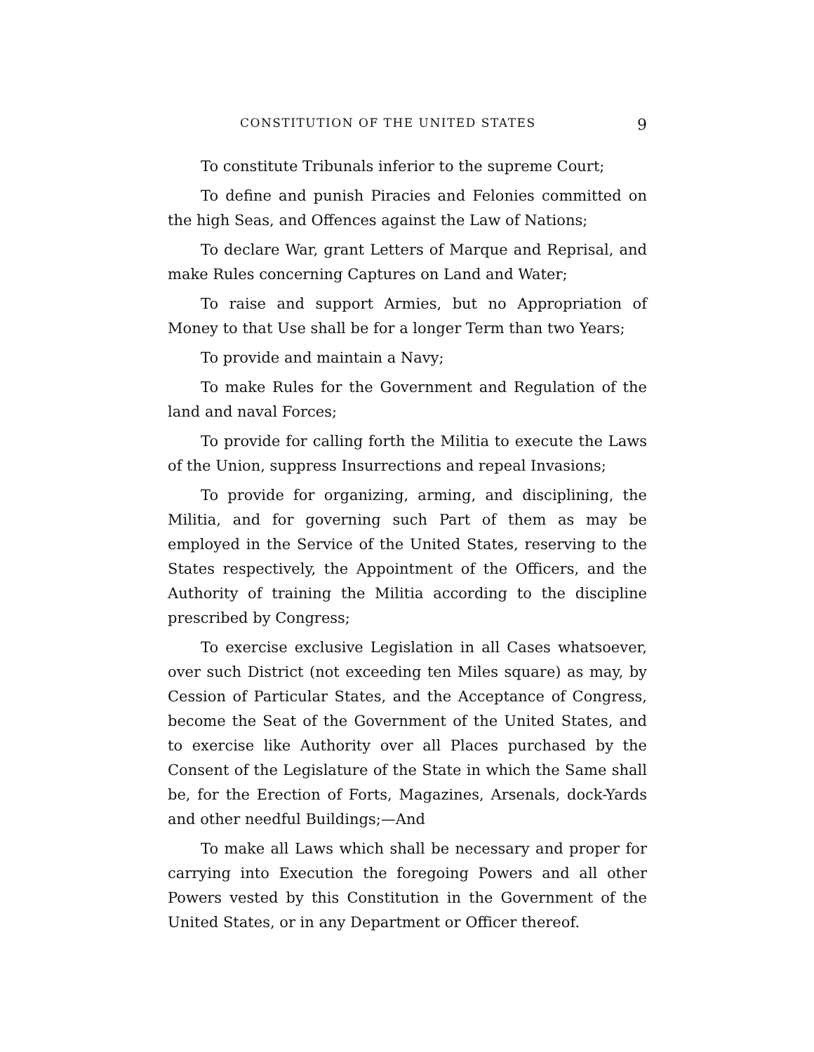CONSTITUTION OF THE UNITED STATES 9
To constitute Tribunals inferior to the supreme Court;
To define and punish Piracies and Felonies committed on the high Seas, and Offences against the Law of Nations;
To declare War, grant Letters of Marque and Reprisal, and make Rules concerning Captures on Land and Water;
To raise and support Armies, but no Appropriation of Money to that Use shall be for a longer Term than two Years;
To provide and maintain a Navy;
To make Rules for the Government and Regulation of the land and naval Forces;
To provide for calling forth the Militia to execute the Laws of the Union, suppress Insurrections and repeal Invasions;
To provide for organizing, arming, and disciplining, the Militia, and for governing such Part of them as may be employed in the Service of the United States, reserving to the States respectively, the Appointment of the Officers, and the Authority of training the Militia according to the discipline prescribed by Congress;
To exercise exclusive Legislation in all Cases whatsoever, over such District (not exceeding ten Miles square) as may, by Cession of Particular States, and the Acceptance of Congress, become the Seat of the Government of the United States, and to exercise like Authority over all Places purchased by the Consent of the Legislature of the State in which the Same shall be, for the Erection of Forts, Magazines, Arsenals, dock-Yards and other needful Buildings;—And
To make all Laws which shall be necessary and proper for carrying into Execution the foregoing Powers and all other Powers vested by this Constitution in the Government of the United States, or in any Department or Officer thereof.